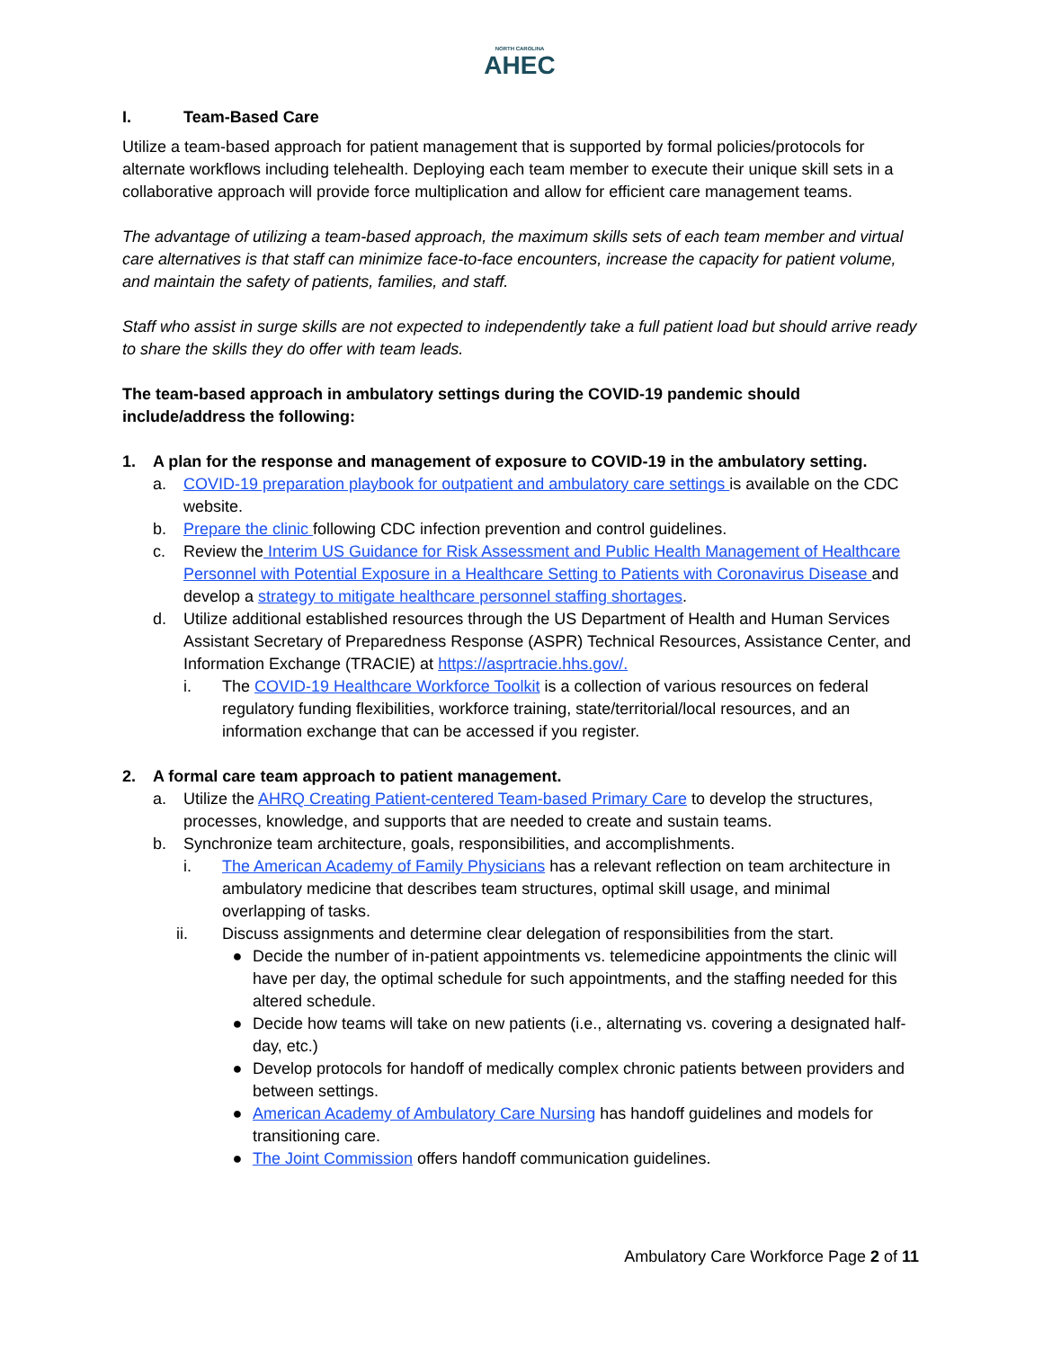NORTH CAROLINA
AHEC
I. Team-Based Care
Utilize a team-based approach for patient management that is supported by formal policies/protocols for alternate workflows including telehealth. Deploying each team member to execute their unique skill sets in a collaborative approach will provide force multiplication and allow for efficient care management teams.
The advantage of utilizing a team-based approach, the maximum skills sets of each team member and virtual care alternatives is that staff can minimize face-to-face encounters, increase the capacity for patient volume, and maintain the safety of patients, families, and staff.
Staff who assist in surge skills are not expected to independently take a full patient load but should arrive ready to share the skills they do offer with team leads.
The team-based approach in ambulatory settings during the COVID-19 pandemic should include/address the following:
1. A plan for the response and management of exposure to COVID-19 in the ambulatory setting.
a. COVID-19 preparation playbook for outpatient and ambulatory care settings is available on the CDC website.
b. Prepare the clinic following CDC infection prevention and control guidelines.
c. Review the Interim US Guidance for Risk Assessment and Public Health Management of Healthcare Personnel with Potential Exposure in a Healthcare Setting to Patients with Coronavirus Disease and develop a strategy to mitigate healthcare personnel staffing shortages.
d. Utilize additional established resources through the US Department of Health and Human Services Assistant Secretary of Preparedness Response (ASPR) Technical Resources, Assistance Center, and Information Exchange (TRACIE) at https://asprtracie.hhs.gov/.
i. The COVID-19 Healthcare Workforce Toolkit is a collection of various resources on federal regulatory funding flexibilities, workforce training, state/territorial/local resources, and an information exchange that can be accessed if you register.
2. A formal care team approach to patient management.
a. Utilize the AHRQ Creating Patient-centered Team-based Primary Care to develop the structures, processes, knowledge, and supports that are needed to create and sustain teams.
b. Synchronize team architecture, goals, responsibilities, and accomplishments.
i. The American Academy of Family Physicians has a relevant reflection on team architecture in ambulatory medicine that describes team structures, optimal skill usage, and minimal overlapping of tasks.
ii. Discuss assignments and determine clear delegation of responsibilities from the start.
● Decide the number of in-patient appointments vs. telemedicine appointments the clinic will have per day, the optimal schedule for such appointments, and the staffing needed for this altered schedule.
● Decide how teams will take on new patients (i.e., alternating vs. covering a designated half-day, etc.)
● Develop protocols for handoff of medically complex chronic patients between providers and between settings.
● American Academy of Ambulatory Care Nursing has handoff guidelines and models for transitioning care.
● The Joint Commission offers handoff communication guidelines.
Ambulatory Care Workforce Page 2 of 11